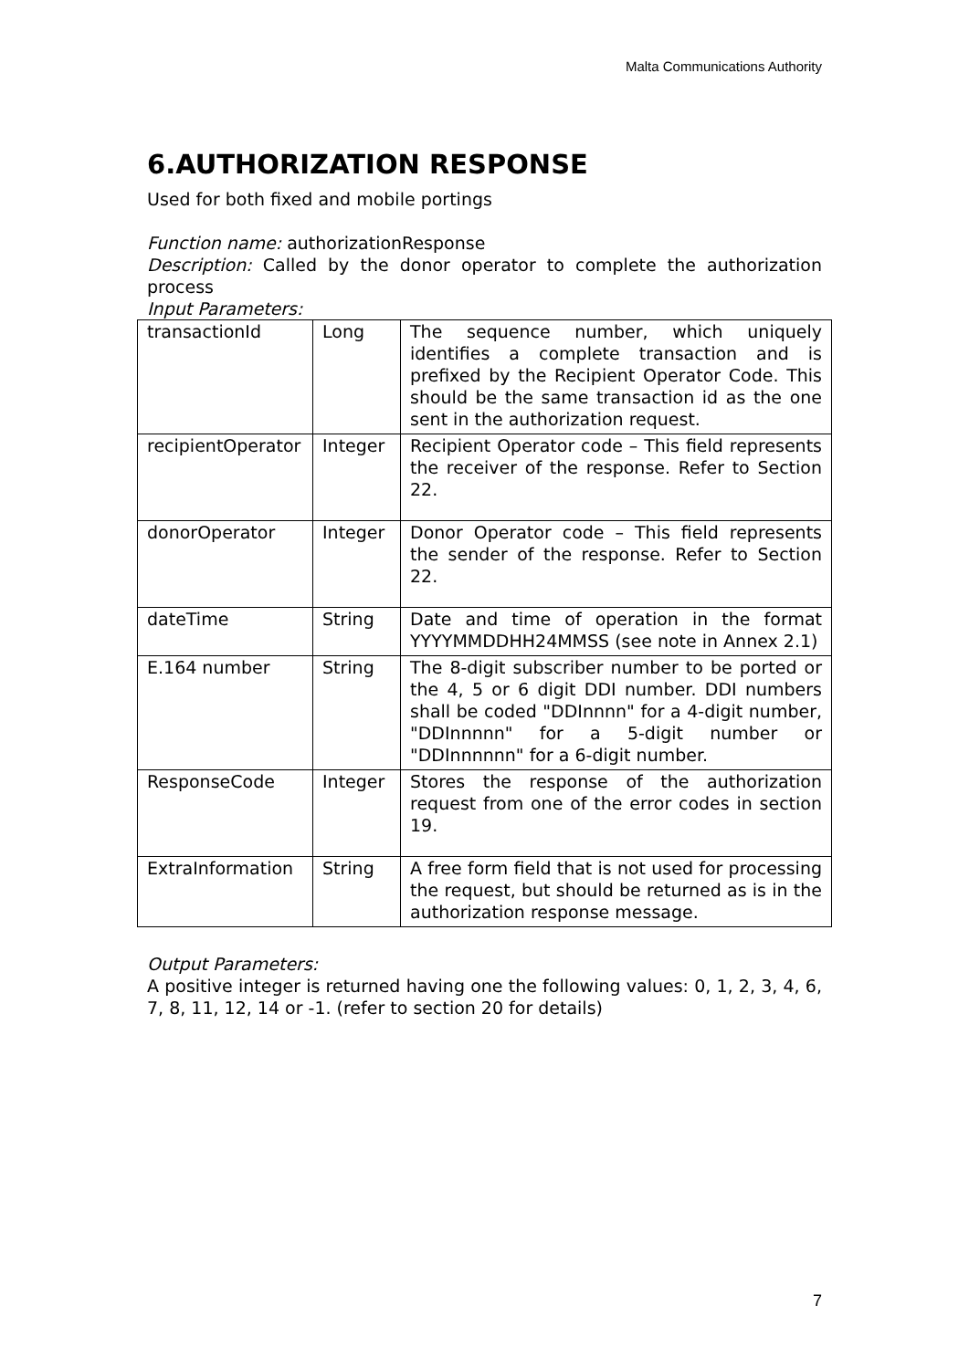Malta Communications Authority
6.AUTHORIZATION RESPONSE
Used for both fixed and mobile portings
Function name: authorizationResponse
Description: Called by the donor operator to complete the authorization process
Input Parameters:
| transactionId | Long | The sequence number, which uniquely identifies a complete transaction and is prefixed by the Recipient Operator Code. This should be the same transaction id as the one sent in the authorization request. |
| recipientOperator | Integer | Recipient Operator code – This field represents the receiver of the response. Refer to Section 22. |
| donorOperator | Integer | Donor Operator code – This field represents the sender of the response. Refer to Section 22. |
| dateTime | String | Date and time of operation in the format YYYYMMDDHH24MMSS (see note in Annex 2.1) |
| E.164 number | String | The 8-digit subscriber number to be ported or the 4, 5 or 6 digit DDI number. DDI numbers shall be coded "DDInnnn" for a 4-digit number, "DDInnnnn" for a 5-digit number or "DDInnnnnn" for a 6-digit number. |
| ResponseCode | Integer | Stores the response of the authorization request from one of the error codes in section 19. |
| ExtraInformation | String | A free form field that is not used for processing the request, but should be returned as is in the authorization response message. |
Output Parameters:
A positive integer is returned having one the following values: 0, 1, 2, 3, 4, 6, 7, 8, 11, 12, 14 or -1. (refer to section 20 for details)
7